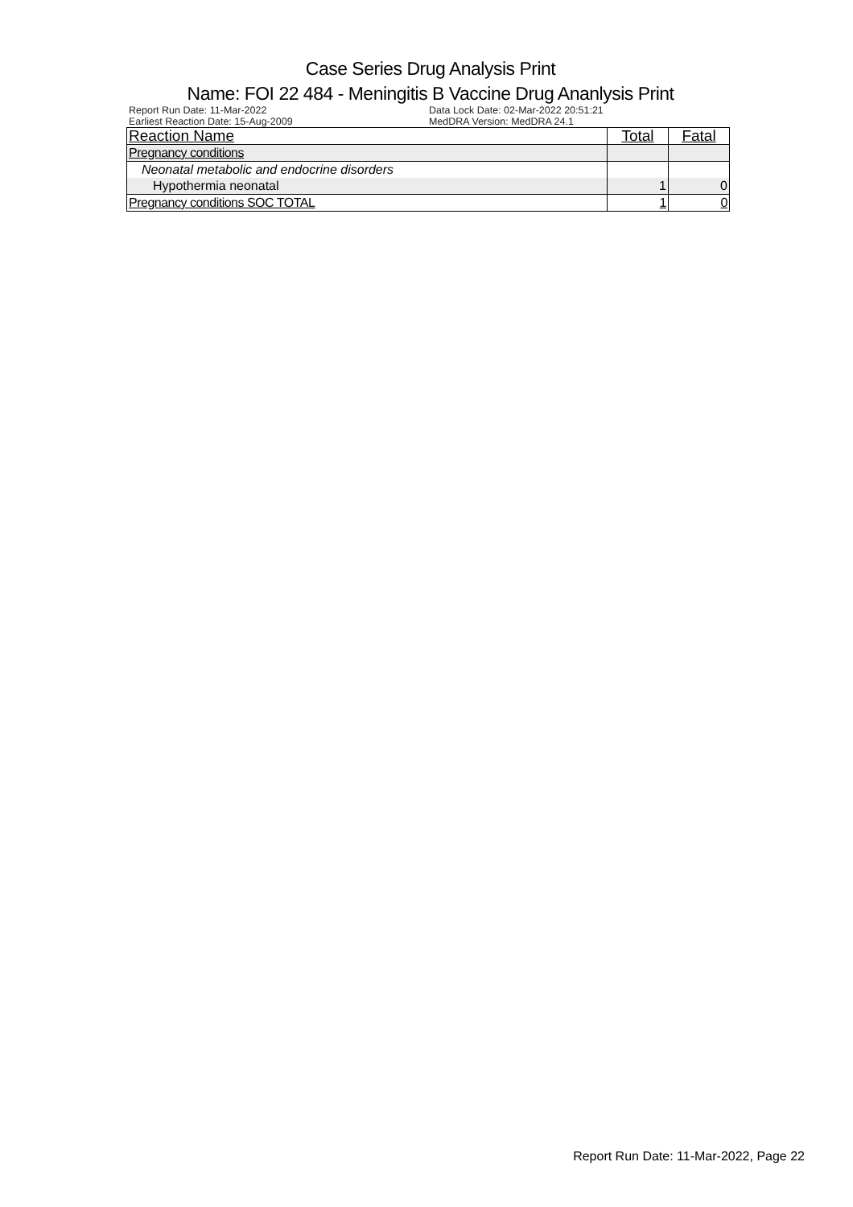Case Series Drug Analysis Print
Name: FOI 22 484 - Meningitis B Vaccine Drug Ananlysis Print
Report Run Date: 11-Mar-2022
Earliest Reaction Date: 15-Aug-2009
Data Lock Date: 02-Mar-2022 20:51:21
MedDRA Version: MedDRA 24.1
| Reaction Name | Total | Fatal |
| --- | --- | --- |
| Pregnancy conditions | | |
| Neonatal metabolic and endocrine disorders | | |
| Hypothermia neonatal | 1 | 0 |
| Pregnancy conditions SOC TOTAL | 1 | 0 |
Report Run Date: 11-Mar-2022, Page 22